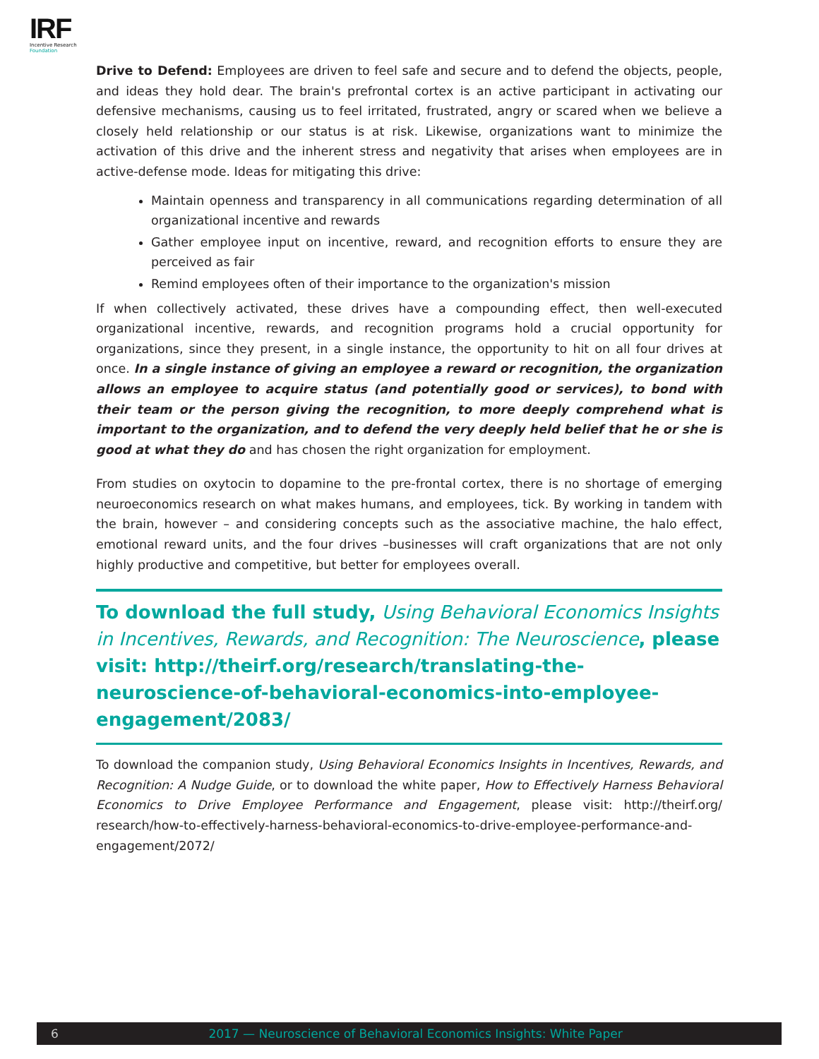IRF
Incentive Research
Foundation
Drive to Defend: Employees are driven to feel safe and secure and to defend the objects, people, and ideas they hold dear. The brain's prefrontal cortex is an active participant in activating our defensive mechanisms, causing us to feel irritated, frustrated, angry or scared when we believe a closely held relationship or our status is at risk. Likewise, organizations want to minimize the activation of this drive and the inherent stress and negativity that arises when employees are in active-defense mode. Ideas for mitigating this drive:
Maintain openness and transparency in all communications regarding determination of all organizational incentive and rewards
Gather employee input on incentive, reward, and recognition efforts to ensure they are perceived as fair
Remind employees often of their importance to the organization's mission
If when collectively activated, these drives have a compounding effect, then well-executed organizational incentive, rewards, and recognition programs hold a crucial opportunity for organizations, since they present, in a single instance, the opportunity to hit on all four drives at once. In a single instance of giving an employee a reward or recognition, the organization allows an employee to acquire status (and potentially good or services), to bond with their team or the person giving the recognition, to more deeply comprehend what is important to the organization, and to defend the very deeply held belief that he or she is good at what they do and has chosen the right organization for employment.
From studies on oxytocin to dopamine to the pre-frontal cortex, there is no shortage of emerging neuroeconomics research on what makes humans, and employees, tick. By working in tandem with the brain, however – and considering concepts such as the associative machine, the halo effect, emotional reward units, and the four drives –businesses will craft organizations that are not only highly productive and competitive, but better for employees overall.
To download the full study, Using Behavioral Economics Insights in Incentives, Rewards, and Recognition: The Neuroscience, please visit: http://theirf.org/research/translating-the-neuroscience-of-behavioral-economics-into-employee-engagement/2083/
To download the companion study, Using Behavioral Economics Insights in Incentives, Rewards, and Recognition: A Nudge Guide, or to download the white paper, How to Effectively Harness Behavioral Economics to Drive Employee Performance and Engagement, please visit: http://theirf.org/ research/how-to-effectively-harness-behavioral-economics-to-drive-employee-performance-and-engagement/2072/
6 2017 — Neuroscience of Behavioral Economics Insights: White Paper